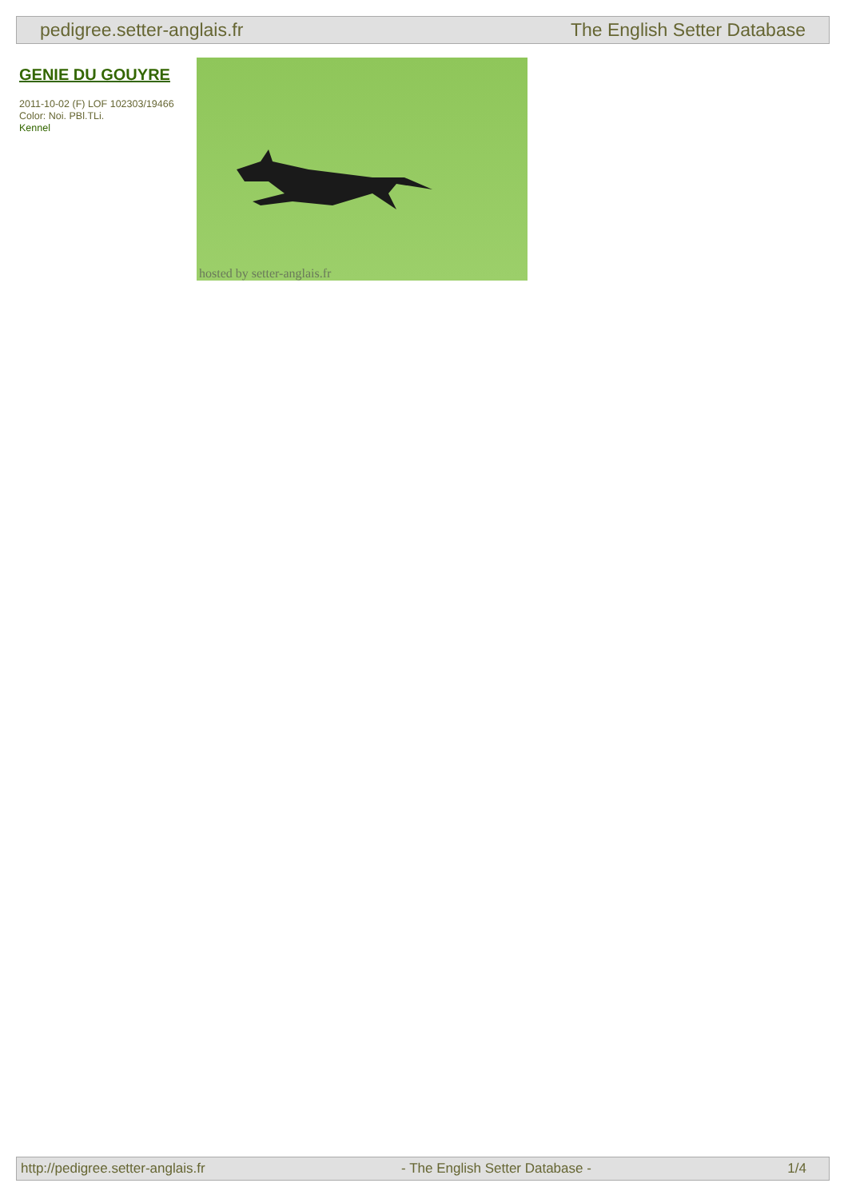pedigree.setter-anglais.fr The English Setter Database
GENIE DU GOUYRE
2011-10-02 (F) LOF 102303/19466
Color: Noi. PBl.TLi.
Kennel
hosted by setter-anglais.fr
http://pedigree.setter-anglais.fr - The English Setter Database - 1/4